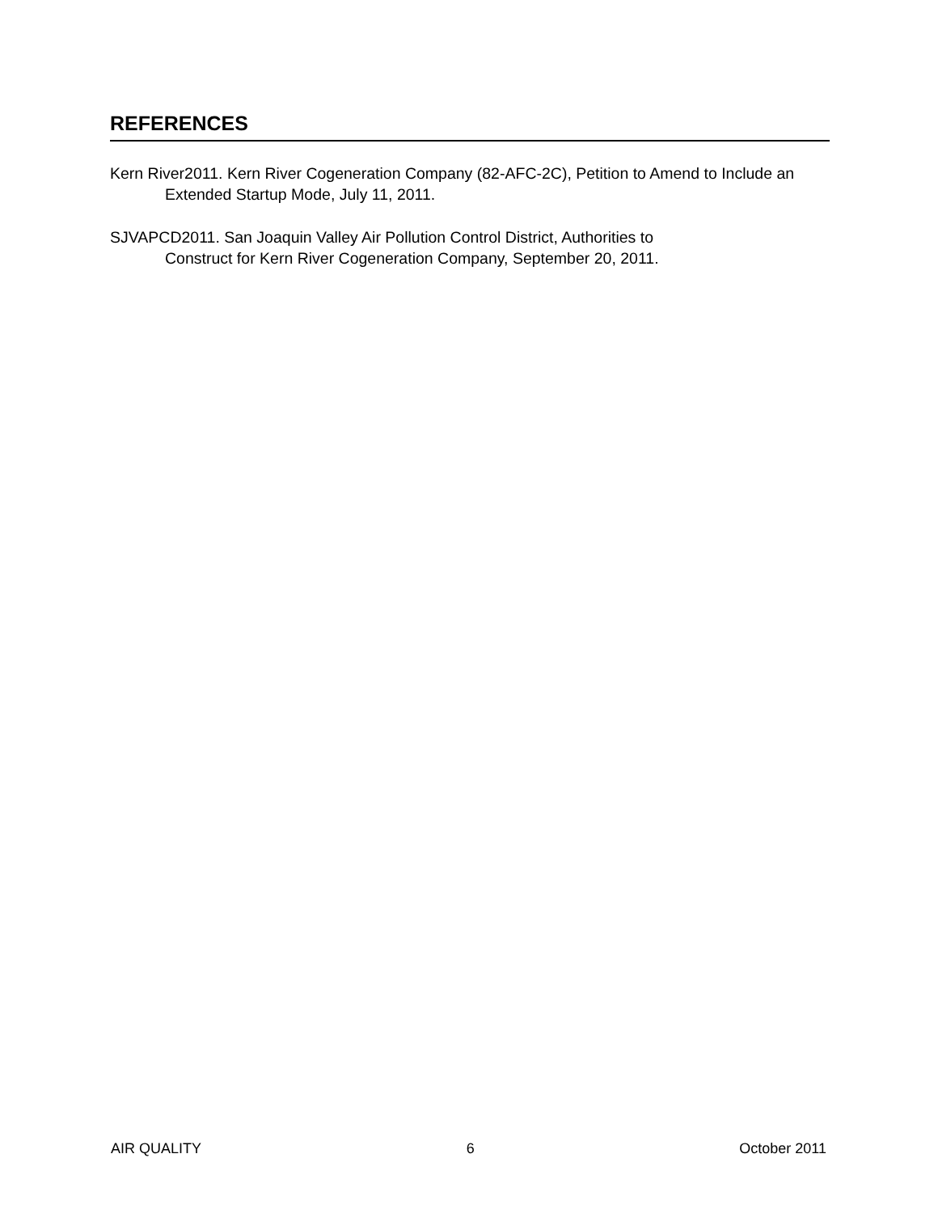REFERENCES
Kern River2011. Kern River Cogeneration Company (82-AFC-2C), Petition to Amend to Include an Extended Startup Mode, July 11, 2011.
SJVAPCD2011. San Joaquin Valley Air Pollution Control District, Authorities to
Construct for Kern River Cogeneration Company, September 20, 2011.
AIR QUALITY 6 October 2011